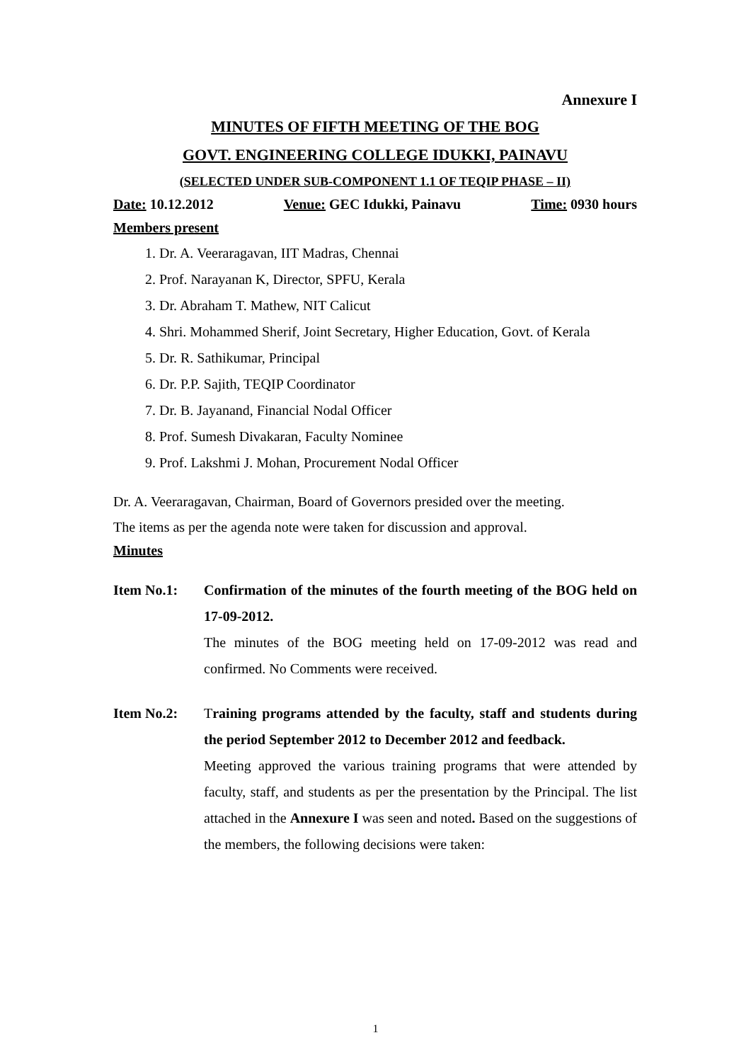Annexure I
MINUTES OF FIFTH MEETING OF THE BOG
GOVT. ENGINEERING COLLEGE IDUKKI, PAINAVU
(SELECTED UNDER SUB-COMPONENT 1.1 OF TEQIP PHASE – II)
Date: 10.12.2012 Venue: GEC Idukki, Painavu Time: 0930 hours
Members present
1. Dr. A. Veeraragavan, IIT Madras, Chennai
2. Prof. Narayanan K, Director, SPFU, Kerala
3. Dr. Abraham T. Mathew, NIT Calicut
4. Shri. Mohammed Sherif, Joint Secretary, Higher Education, Govt. of Kerala
5. Dr. R. Sathikumar, Principal
6. Dr. P.P. Sajith, TEQIP Coordinator
7. Dr. B. Jayanand, Financial Nodal Officer
8. Prof. Sumesh Divakaran, Faculty Nominee
9. Prof. Lakshmi J. Mohan, Procurement Nodal Officer
Dr. A. Veeraragavan, Chairman, Board of Governors presided over the meeting.
The items as per the agenda note were taken for discussion and approval.
Minutes
Item No.1: Confirmation of the minutes of the fourth meeting of the BOG held on 17-09-2012.
The minutes of the BOG meeting held on 17-09-2012 was read and confirmed. No Comments were received.
Item No.2: Training programs attended by the faculty, staff and students during the period September 2012 to December 2012 and feedback.
Meeting approved the various training programs that were attended by faculty, staff, and students as per the presentation by the Principal. The list attached in the Annexure I was seen and noted. Based on the suggestions of the members, the following decisions were taken:
1